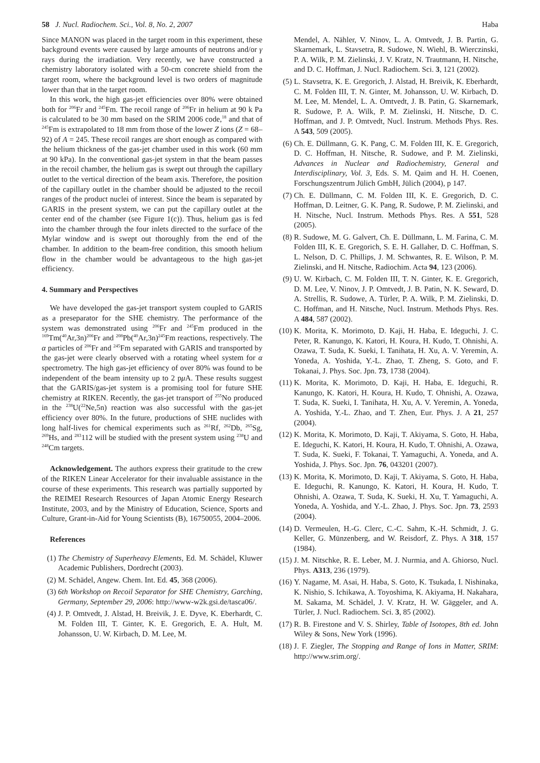58 J. Nucl. Radiochem. Sci., Vol. 8, No. 2, 2007 Haba
Since MANON was placed in the target room in this experiment, these background events were caused by large amounts of neutrons and/or γ rays during the irradiation. Very recently, we have constructed a chemistry laboratory isolated with a 50-cm concrete shield from the target room, where the background level is two orders of magnitude lower than that in the target room.
In this work, the high gas-jet efficiencies over 80% were obtained both for <sup>206</sup>Fr and <sup>245</sup>Fm. The recoil range of <sup>206</sup>Fr in helium at 90 k Pa is calculated to be 30 mm based on the SRIM 2006 code,<sup>18</sup> and that of <sup>245</sup>Fm is extrapolated to 18 mm from those of the lower Z ions (Z = 68–92) of A = 245. These recoil ranges are short enough as compared with the helium thickness of the gas-jet chamber used in this work (60 mm at 90 kPa). In the conventional gas-jet system in that the beam passes in the recoil chamber, the helium gas is swept out through the capillary outlet to the vertical direction of the beam axis. Therefore, the position of the capillary outlet in the chamber should be adjusted to the recoil ranges of the product nuclei of interest. Since the beam is separated by GARIS in the present system, we can put the capillary outlet at the center end of the chamber (see Figure 1(c)). Thus, helium gas is fed into the chamber through the four inlets directed to the surface of the Mylar window and is swept out thoroughly from the end of the chamber. In addition to the beam-free condition, this smooth helium flow in the chamber would be advantageous to the high gas-jet efficiency.
4. Summary and Perspectives
We have developed the gas-jet transport system coupled to GARIS as a preseparator for the SHE chemistry. The performance of the system was demonstrated using <sup>206</sup>Fr and <sup>245</sup>Fm produced in the <sup>169</sup>Tm(<sup>40</sup>Ar,3n)<sup>206</sup>Fr and <sup>208</sup>Pb(<sup>40</sup>Ar,3n)<sup>245</sup>Fm reactions, respectively. The α particles of <sup>206</sup>Fr and <sup>245</sup>Fm separated with GARIS and transported by the gas-jet were clearly observed with a rotating wheel system for α spectrometry. The high gas-jet efficiency of over 80% was found to be independent of the beam intensity up to 2 pμ A. These results suggest that the GARIS/gas-jet system is a promising tool for future SHE chemistry at RIKEN. Recently, the gas-jet transport of <sup>255</sup>No produced in the <sup>238</sup>U(<sup>22</sup>Ne,5n) reaction was also successful with the gas-jet efficiency over 80%. In the future, productions of SHE nuclides with long half-lives for chemical experiments such as <sup>261</sup>Rf, <sup>262</sup>Db, <sup>265</sup>Sg, <sup>269</sup>Hs, and <sup>283</sup>112 will be studied with the present system using <sup>238</sup>U and <sup>248</sup>Cm targets.
Acknowledgement. The authors express their gratitude to the crew of the RIKEN Linear Accelerator for their invaluable assistance in the course of these experiments. This research was partially supported by the REIMEI Research Resources of Japan Atomic Energy Research Institute, 2003, and by the Ministry of Education, Science, Sports and Culture, Grant-in-Aid for Young Scientists (B), 16750055, 2004–2006.
References
(1) The Chemistry of Superheavy Elements, Ed. M. Schädel, Kluwer Academic Publishers, Dordrecht (2003).
(2) M. Schädel, Angew. Chem. Int. Ed. 45, 368 (2006).
(3) 6th Workshop on Recoil Separator for SHE Chemistry, Garching, Germany, September 29, 2006: http://www-w2k.gsi.de/tasca06/.
(4) J. P. Omtvedt, J. Alstad, H. Breivik, J. E. Dyve, K. Eberhardt, C. M. Folden III, T. Ginter, K. E. Gregorich, E. A. Hult, M. Johansson, U. W. Kirbach, D. M. Lee, M.
Mendel, A. Nähler, V. Ninov, L. A. Omtvedt, J. B. Partin, G. Skarnemark, L. Stavsetra, R. Sudowe, N. Wiehl, B. Wierczinski, P. A. Wilk, P. M. Zielinski, J. V. Kratz, N. Trautmann, H. Nitsche, and D. C. Hoffman, J. Nucl. Radiochem. Sci. 3, 121 (2002).
(5) L. Stavsetra, K. E. Gregorich, J. Alstad, H. Breivik, K. Eberhardt, C. M. Folden III, T. N. Ginter, M. Johansson, U. W. Kirbach, D. M. Lee, M. Mendel, L. A. Omtvedt, J. B. Patin, G. Skarnemark, R. Sudowe, P. A. Wilk, P. M. Zielinski, H. Nitsche, D. C. Hoffman, and J. P. Omtvedt, Nucl. Instrum. Methods Phys. Res. A 543, 509 (2005).
(6) Ch. E. Düllmann, G. K. Pang, C. M. Folden III, K. E. Gregorich, D. C. Hoffman, H. Nitsche, R. Sudowe, and P. M. Zielinski, Advances in Nuclear and Radiochemistry, General and Interdisciplinary, Vol. 3, Eds. S. M. Qaim and H. H. Coenen, Forschungszentrum Jülich GmbH, Jülich (2004), p 147.
(7) Ch. E. Düllmann, C. M. Folden III, K. E. Gregorich, D. C. Hoffman, D. Leitner, G. K. Pang, R. Sudowe, P. M. Zielinski, and H. Nitsche, Nucl. Instrum. Methods Phys. Res. A 551, 528 (2005).
(8) R. Sudowe, M. G. Galvert, Ch. E. Düllmann, L. M. Farina, C. M. Folden III, K. E. Gregorich, S. E. H. Gallaher, D. C. Hoffman, S. L. Nelson, D. C. Phillips, J. M. Schwantes, R. E. Wilson, P. M. Zielinski, and H. Nitsche, Radiochim. Acta 94, 123 (2006).
(9) U. W. Kirbach, C. M. Folden III, T. N. Ginter, K. E. Gregorich, D. M. Lee, V. Ninov, J. P. Omtvedt, J. B. Patin, N. K. Seward, D. A. Strellis, R. Sudowe, A. Türler, P. A. Wilk, P. M. Zielinski, D. C. Hoffman, and H. Nitsche, Nucl. Instrum. Methods Phys. Res. A 484, 587 (2002).
(10) K. Morita, K. Morimoto, D. Kaji, H. Haba, E. Ideguchi, J. C. Peter, R. Kanungo, K. Katori, H. Koura, H. Kudo, T. Ohnishi, A. Ozawa, T. Suda, K. Sueki, I. Tanihata, H. Xu, A. V. Yeremin, A. Yoneda, A. Yoshida, Y.-L. Zhao, T. Zheng, S. Goto, and F. Tokanai, J. Phys. Soc. Jpn. 73, 1738 (2004).
(11) K. Morita, K. Morimoto, D. Kaji, H. Haba, E. Ideguchi, R. Kanungo, K. Katori, H. Koura, H. Kudo, T. Ohnishi, A. Ozawa, T. Suda, K. Sueki, I. Tanihata, H. Xu, A. V. Yeremin, A. Yoneda, A. Yoshida, Y.-L. Zhao, and T. Zhen, Eur. Phys. J. A 21, 257 (2004).
(12) K. Morita, K. Morimoto, D. Kaji, T. Akiyama, S. Goto, H. Haba, E. Ideguchi, K. Katori, H. Koura, H. Kudo, T. Ohnishi, A. Ozawa, T. Suda, K. Sueki, F. Tokanai, T. Yamaguchi, A. Yoneda, and A. Yoshida, J. Phys. Soc. Jpn. 76, 043201 (2007).
(13) K. Morita, K. Morimoto, D. Kaji, T. Akiyama, S. Goto, H. Haba, E. Ideguchi, R. Kanungo, K. Katori, H. Koura, H. Kudo, T. Ohnishi, A. Ozawa, T. Suda, K. Sueki, H. Xu, T. Yamaguchi, A. Yoneda, A. Yoshida, and Y.-L. Zhao, J. Phys. Soc. Jpn. 73, 2593 (2004).
(14) D. Vermeulen, H.-G. Clerc, C.-C. Sahm, K.-H. Schmidt, J. G. Keller, G. Münzenberg, and W. Reisdorf, Z. Phys. A 318, 157 (1984).
(15) J. M. Nitschke, R. E. Leber, M. J. Nurmia, and A. Ghiorso, Nucl. Phys. A313, 236 (1979).
(16) Y. Nagame, M. Asai, H. Haba, S. Goto, K. Tsukada, I. Nishinaka, K. Nishio, S. Ichikawa, A. Toyoshima, K. Akiyama, H. Nakahara, M. Sakama, M. Schädel, J. V. Kratz, H. W. Gäggeler, and A. Türler, J. Nucl. Radiochem. Sci. 3, 85 (2002).
(17) R. B. Firestone and V. S. Shirley, Table of Isotopes, 8th ed. John Wiley & Sons, New York (1996).
(18) J. F. Ziegler, The Stopping and Range of Ions in Matter, SRIM: http://www.srim.org/.